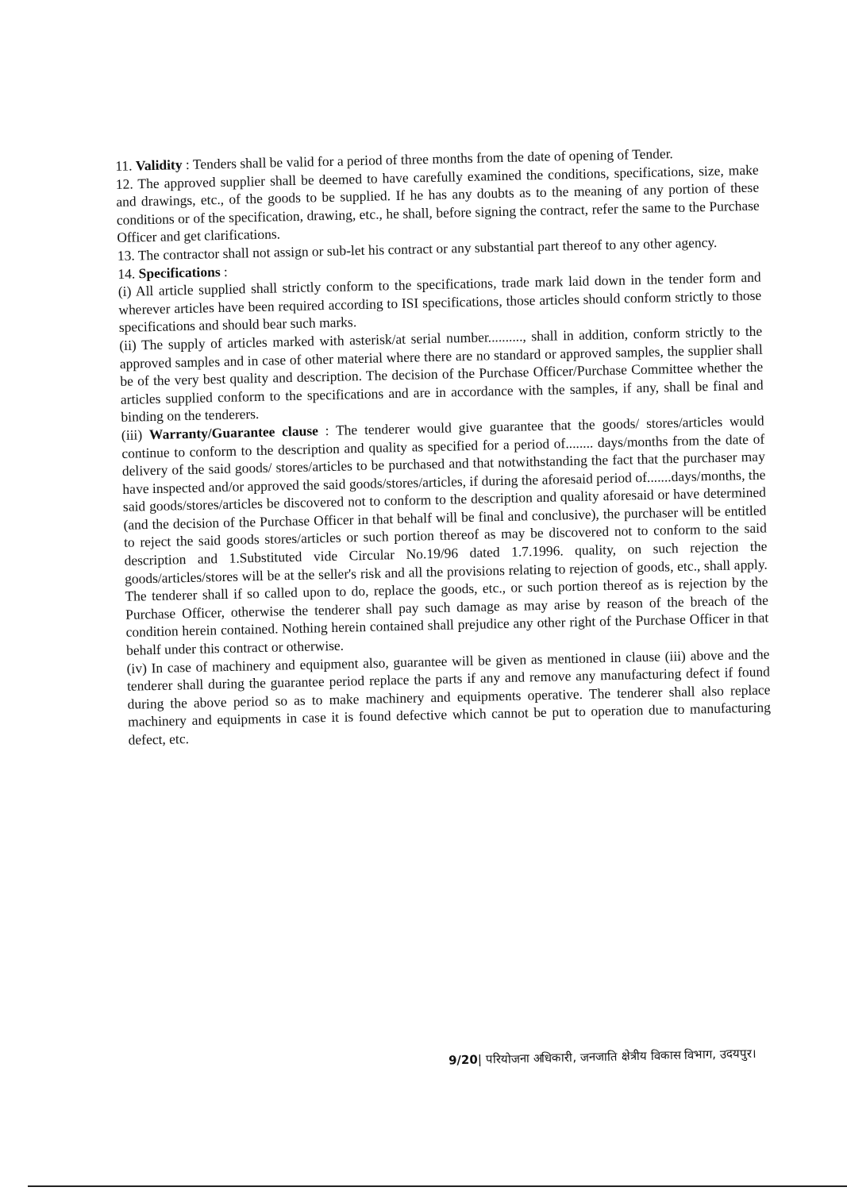11. Validity : Tenders shall be valid for a period of three months from the date of opening of Tender.
12. The approved supplier shall be deemed to have carefully examined the conditions, specifications, size, make and drawings, etc., of the goods to be supplied. If he has any doubts as to the meaning of any portion of these conditions or of the specification, drawing, etc., he shall, before signing the contract, refer the same to the Purchase Officer and get clarifications.
13. The contractor shall not assign or sub-let his contract or any substantial part thereof to any other agency.
14. Specifications :
(i) All article supplied shall strictly conform to the specifications, trade mark laid down in the tender form and wherever articles have been required according to ISI specifications, those articles should conform strictly to those specifications and should bear such marks.
(ii) The supply of articles marked with asterisk/at serial number.........., shall in addition, conform strictly to the approved samples and in case of other material where there are no standard or approved samples, the supplier shall be of the very best quality and description. The decision of the Purchase Officer/Purchase Committee whether the articles supplied conform to the specifications and are in accordance with the samples, if any, shall be final and binding on the tenderers.
(iii) Warranty/Guarantee clause : The tenderer would give guarantee that the goods/ stores/articles would continue to conform to the description and quality as specified for a period of........ days/months from the date of delivery of the said goods/ stores/articles to be purchased and that notwithstanding the fact that the purchaser may have inspected and/or approved the said goods/stores/articles, if during the aforesaid period of.......days/months, the said goods/stores/articles be discovered not to conform to the description and quality aforesaid or have determined (and the decision of the Purchase Officer in that behalf will be final and conclusive), the purchaser will be entitled to reject the said goods stores/articles or such portion thereof as may be discovered not to conform to the said description and 1.Substituted vide Circular No.19/96 dated 1.7.1996. quality, on such rejection the goods/articles/stores will be at the seller's risk and all the provisions relating to rejection of goods, etc., shall apply. The tenderer shall if so called upon to do, replace the goods, etc., or such portion thereof as is rejection by the Purchase Officer, otherwise the tenderer shall pay such damage as may arise by reason of the breach of the condition herein contained. Nothing herein contained shall prejudice any other right of the Purchase Officer in that behalf under this contract or otherwise.
(iv) In case of machinery and equipment also, guarantee will be given as mentioned in clause (iii) above and the tenderer shall during the guarantee period replace the parts if any and remove any manufacturing defect if found during the above period so as to make machinery and equipments operative. The tenderer shall also replace machinery and equipments in case it is found defective which cannot be put to operation due to manufacturing defect, etc.
9/20| परियोजना अधिकारी, जनजाति क्षेत्रीय विकास विभाग, उदयपुर।